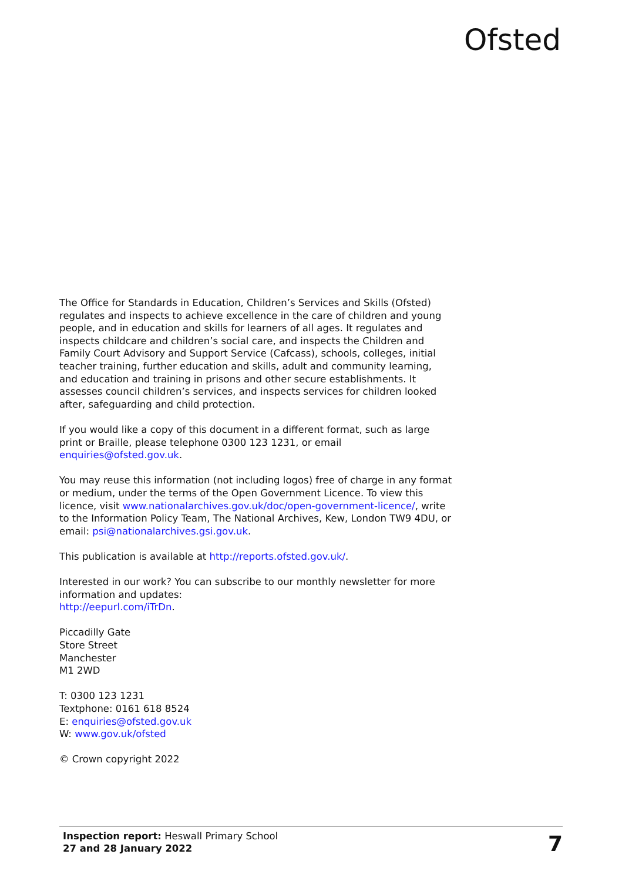Ofsted
The Office for Standards in Education, Children’s Services and Skills (Ofsted) regulates and inspects to achieve excellence in the care of children and young people, and in education and skills for learners of all ages. It regulates and inspects childcare and children’s social care, and inspects the Children and Family Court Advisory and Support Service (Cafcass), schools, colleges, initial teacher training, further education and skills, adult and community learning, and education and training in prisons and other secure establishments. It assesses council children’s services, and inspects services for children looked after, safeguarding and child protection.
If you would like a copy of this document in a different format, such as large print or Braille, please telephone 0300 123 1231, or email enquiries@ofsted.gov.uk.
You may reuse this information (not including logos) free of charge in any format or medium, under the terms of the Open Government Licence. To view this licence, visit www.nationalarchives.gov.uk/doc/open-government-licence/, write to the Information Policy Team, The National Archives, Kew, London TW9 4DU, or email: psi@nationalarchives.gsi.gov.uk.
This publication is available at http://reports.ofsted.gov.uk/.
Interested in our work? You can subscribe to our monthly newsletter for more information and updates:
http://eepurl.com/iTrDn.
Piccadilly Gate
Store Street
Manchester
M1 2WD
T: 0300 123 1231
Textphone: 0161 618 8524
E: enquiries@ofsted.gov.uk
W: www.gov.uk/ofsted
© Crown copyright 2022
Inspection report: Heswall Primary School
27 and 28 January 2022
7